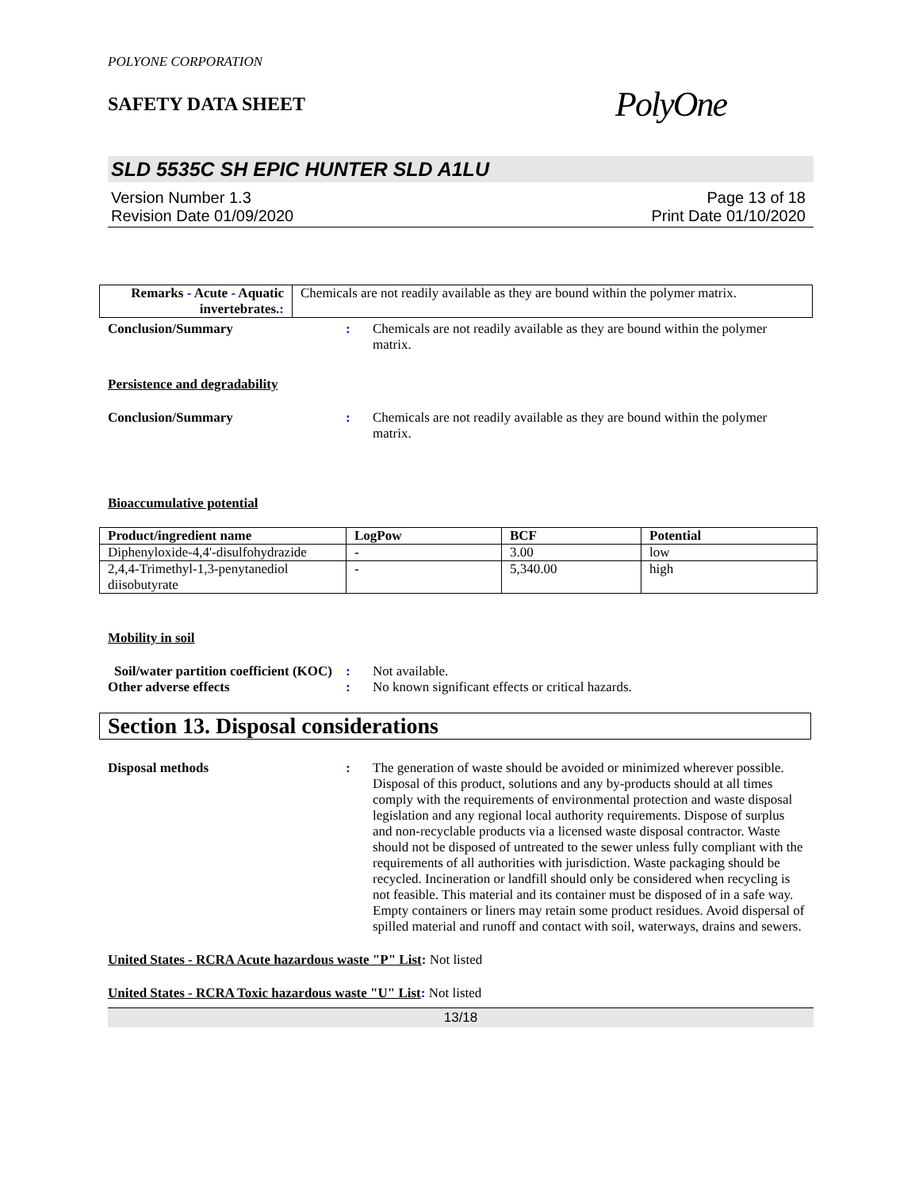POLYONE CORPORATION
SAFETY DATA SHEET
PolyOne
SLD 5535C SH EPIC HUNTER SLD A1LU
Version Number 1.3
Revision Date 01/09/2020
Page 13 of 18
Print Date 01/10/2020
| Remarks - Acute - Aquatic invertebrates. : | Chemicals are not readily available as they are bound within the polymer matrix. |
Conclusion/Summary : Chemicals are not readily available as they are bound within the polymer matrix.
Persistence and degradability
Conclusion/Summary : Chemicals are not readily available as they are bound within the polymer matrix.
Bioaccumulative potential
| Product/ingredient name | LogPow | BCF | Potential |
| --- | --- | --- | --- |
| Diphenyloxide-4,4'-disulfohydrazide | - | 3.00 | low |
| 2,4,4-Trimethyl-1,3-penytanediol diisobutyrate | - | 5,340.00 | high |
Mobility in soil
Soil/water partition coefficient (KOC)
: Not available.
Other adverse effects : No known significant effects or critical hazards.
Section 13. Disposal considerations
Disposal methods : The generation of waste should be avoided or minimized wherever possible. Disposal of this product, solutions and any by-products should at all times comply with the requirements of environmental protection and waste disposal legislation and any regional local authority requirements. Dispose of surplus and non-recyclable products via a licensed waste disposal contractor. Waste should not be disposed of untreated to the sewer unless fully compliant with the requirements of all authorities with jurisdiction. Waste packaging should be recycled. Incineration or landfill should only be considered when recycling is not feasible. This material and its container must be disposed of in a safe way. Empty containers or liners may retain some product residues. Avoid dispersal of spilled material and runoff and contact with soil, waterways, drains and sewers.
United States - RCRA Acute hazardous waste "P" List: Not listed
United States - RCRA Toxic hazardous waste "U" List: Not listed
13/18